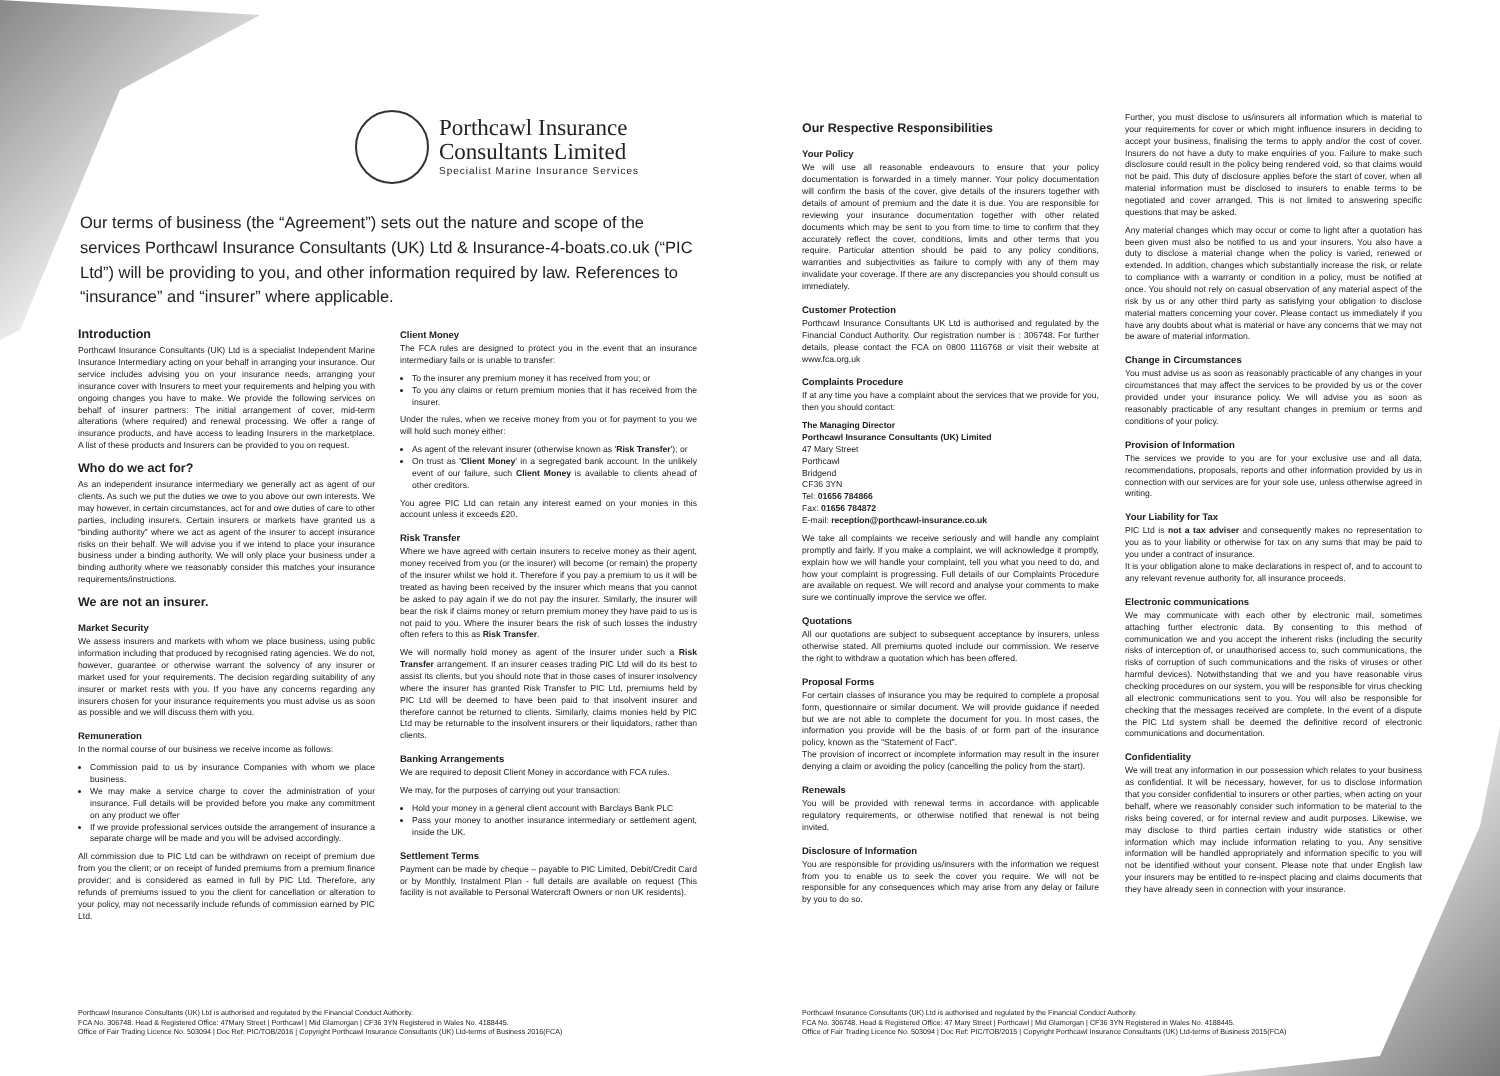Porthcawl Insurance
Consultants Limited
Specialist Marine Insurance Services
Our terms of business (the “Agreement”) sets out the nature and scope of the services Porthcawl Insurance Consultants (UK) Ltd & Insurance-4-boats.co.uk (“PIC Ltd”) will be providing to you, and other information required by law. References to “insurance” and “insurer” where applicable.
Introduction
Porthcawl Insurance Consultants (UK) Ltd is a specialist Independent Marine Insurance Intermediary acting on your behalf in arranging your insurance. Our service includes advising you on your insurance needs, arranging your insurance cover with Insurers to meet your requirements and helping you with ongoing changes you have to make. We provide the following services on behalf of insurer partners: The initial arrangement of cover, mid-term alterations (where required) and renewal processing. We offer a range of insurance products, and have access to leading Insurers in the marketplace. A list of these products and Insurers can be provided to you on request.
Who do we act for?
As an independent insurance intermediary we generally act as agent of our clients. As such we put the duties we owe to you above our own interests. We may however, in certain circumstances, act for and owe duties of care to other parties, including insurers. Certain insurers or markets have granted us a “binding authority” where we act as agent of the insurer to accept insurance risks on their behalf. We will advise you if we intend to place your insurance business under a binding authority. We will only place your business under a binding authority where we reasonably consider this matches your insurance requirements/instructions.
We are not an insurer.
Market Security
We assess insurers and markets with whom we place business, using public information including that produced by recognised rating agencies. We do not, however, guarantee or otherwise warrant the solvency of any insurer or market used for your requirements. The decision regarding suitability of any insurer or market rests with you. If you have any concerns regarding any insurers chosen for your insurance requirements you must advise us as soon as possible and we will discuss them with you.
Remuneration
In the normal course of our business we receive income as follows:
Commission paid to us by insurance Companies with whom we place business.
We may make a service charge to cover the administration of your insurance. Full details will be provided before you make any commitment on any product we offer
If we provide professional services outside the arrangement of insurance a separate charge will be made and you will be advised accordingly.
All commission due to PIC Ltd can be withdrawn on receipt of premium due from you the client; or on receipt of funded premiums from a premium finance provider; and is considered as earned in full by PIC Ltd. Therefore, any refunds of premiums issued to you the client for cancellation or alteration to your policy, may not necessarily include refunds of commission earned by PIC Ltd.
Client Money
The FCA rules are designed to protect you in the event that an insurance intermediary fails or is unable to transfer:
To the insurer any premium money it has received from you; or
To you any claims or return premium monies that it has received from the insurer.
Under the rules, when we receive money from you or for payment to you we will hold such money either:
As agent of the relevant insurer (otherwise known as 'Risk Transfer'); or
On trust as 'Client Money' in a segregated bank account. In the unlikely event of our failure, such Client Money is available to clients ahead of other creditors.
You agree PIC Ltd can retain any interest earned on your monies in this account unless it exceeds £20.
Risk Transfer
Where we have agreed with certain insurers to receive money as their agent, money received from you (or the insurer) will become (or remain) the property of the insurer whilst we hold it. Therefore if you pay a premium to us it will be treated as having been received by the insurer which means that you cannot be asked to pay again if we do not pay the insurer. Similarly, the insurer will bear the risk if claims money or return premium money they have paid to us is not paid to you. Where the insurer bears the risk of such losses the industry often refers to this as Risk Transfer.
We will normally hold money as agent of the insurer under such a Risk Transfer arrangement. If an insurer ceases trading PIC Ltd will do its best to assist its clients, but you should note that in those cases of insurer insolvency where the insurer has granted Risk Transfer to PIC Ltd, premiums held by PIC Ltd will be deemed to have been paid to that insolvent insurer and therefore cannot be returned to clients. Similarly, claims monies held by PIC Ltd may be returnable to the insolvent insurers or their liquidators, rather than clients.
Banking Arrangements
We are required to deposit Client Money in accordance with FCA rules.
We may, for the purposes of carrying out your transaction:
Hold your money in a general client account with Barclays Bank PLC
Pass your money to another insurance intermediary or settlement agent, inside the UK.
Settlement Terms
Payment can be made by cheque – payable to PIC Limited, Debit/Credit Card or by Monthly, Instalment Plan - full details are available on request (This facility is not available to Personal Watercraft Owners or non UK residents).
Porthcawl Insurance Consultants (UK) Ltd is authorised and regulated by the Financial Conduct Authority.
FCA No. 306748. Head & Registered Office: 47Mary Street | Porthcawl | Mid Glamorgan | CF36 3YN Registered in Wales No. 4188445.
Office of Fair Trading Licence No. 503094 | Doc Ref: PIC/TOB/2016 | Copyright Porthcawl Insurance Consultants (UK) Ltd-terms of Business 2016(FCA)
Our Respective Responsibilities
Your Policy
We will use all reasonable endeavours to ensure that your policy documentation is forwarded in a timely manner. Your policy documentation will confirm the basis of the cover, give details of the insurers together with details of amount of premium and the date it is due. You are responsible for reviewing your insurance documentation together with other related documents which may be sent to you from time to time to confirm that they accurately reflect the cover, conditions, limits and other terms that you require. Particular attention should be paid to any policy conditions, warranties and subjectivities as failure to comply with any of them may invalidate your coverage. If there are any discrepancies you should consult us immediately.
Customer Protection
Porthcawl Insurance Consultants UK Ltd is authorised and regulated by the Financial Conduct Authority. Our registration number is : 306748. For further details, please contact the FCA on 0800 1116768 or visit their website at www.fca.org.uk
Complaints Procedure
If at any time you have a complaint about the services that we provide for you, then you should contact:
The Managing Director
Porthcawl Insurance Consultants (UK) Limited
47 Mary Street
Porthcawl
Bridgend
CF36 3YN
Tel: 01656 784866
Fax: 01656 784872
E-mail: reception@porthcawl-insurance.co.uk
We take all complaints we receive seriously and will handle any complaint promptly and fairly. If you make a complaint, we will acknowledge it promptly, explain how we will handle your complaint, tell you what you need to do, and how your complaint is progressing. Full details of our Complaints Procedure are available on request. We will record and analyse your comments to make sure we continually improve the service we offer.
Quotations
All our quotations are subject to subsequent acceptance by insurers, unless otherwise stated. All premiums quoted include our commission. We reserve the right to withdraw a quotation which has been offered.
Proposal Forms
For certain classes of insurance you may be required to complete a proposal form, questionnaire or similar document. We will provide guidance if needed but we are not able to complete the document for you. In most cases, the information you provide will be the basis of or form part of the insurance policy, known as the “Statement of Fact”.
The provision of incorrect or incomplete information may result in the insurer denying a claim or avoiding the policy (cancelling the policy from the start).
Renewals
You will be provided with renewal terms in accordance with applicable regulatory requirements, or otherwise notified that renewal is not being invited.
Disclosure of Information
You are responsible for providing us/insurers with the information we request from you to enable us to seek the cover you require. We will not be responsible for any consequences which may arise from any delay or failure by you to do so.
Further, you must disclose to us/insurers all information which is material to your requirements for cover or which might influence insurers in deciding to accept your business, finalising the terms to apply and/or the cost of cover. Insurers do not have a duty to make enquiries of you. Failure to make such disclosure could result in the policy being rendered void, so that claims would not be paid. This duty of disclosure applies before the start of cover, when all material information must be disclosed to insurers to enable terms to be negotiated and cover arranged. This is not limited to answering specific questions that may be asked.
Any material changes which may occur or come to light after a quotation has been given must also be notified to us and your insurers. You also have a duty to disclose a material change when the policy is varied, renewed or extended. In addition, changes which substantially increase the risk, or relate to compliance with a warranty or condition in a policy, must be notified at once. You should not rely on casual observation of any material aspect of the risk by us or any other third party as satisfying your obligation to disclose material matters concerning your cover. Please contact us immediately if you have any doubts about what is material or have any concerns that we may not be aware of material information.
Change in Circumstances
You must advise us as soon as reasonably practicable of any changes in your circumstances that may affect the services to be provided by us or the cover provided under your insurance policy. We will advise you as soon as reasonably practicable of any resultant changes in premium or terms and conditions of your policy.
Provision of Information
The services we provide to you are for your exclusive use and all data, recommendations, proposals, reports and other information provided by us in connection with our services are for your sole use, unless otherwise agreed in writing.
Your Liability for Tax
PIC Ltd is not a tax adviser and consequently makes no representation to you as to your liability or otherwise for tax on any sums that may be paid to you under a contract of insurance.
It is your obligation alone to make declarations in respect of, and to account to any relevant revenue authority for, all insurance proceeds.
Electronic communications
We may communicate with each other by electronic mail, sometimes attaching further electronic data. By consenting to this method of communication we and you accept the inherent risks (including the security risks of interception of, or unauthorised access to, such communications, the risks of corruption of such communications and the risks of viruses or other harmful devices). Notwithstanding that we and you have reasonable virus checking procedures on our system, you will be responsible for virus checking all electronic communications sent to you. You will also be responsible for checking that the messages received are complete. In the event of a dispute the PIC Ltd system shall be deemed the definitive record of electronic communications and documentation.
Confidentiality
We will treat any information in our possession which relates to your business as confidential. It will be necessary, however, for us to disclose information that you consider confidential to insurers or other parties, when acting on your behalf, where we reasonably consider such information to be material to the risks being covered, or for internal review and audit purposes. Likewise, we may disclose to third parties certain industry wide statistics or other information which may include information relating to you. Any sensitive information will be handled appropriately and information specific to you will not be identified without your consent. Please note that under English law your insurers may be entitled to re-inspect placing and claims documents that they have already seen in connection with your insurance.
Porthcawl Insurance Consultants (UK) Ltd is authorised and regulated by the Financial Conduct Authority.
FCA No. 306748. Head & Registered Office: 47 Mary Street | Porthcawl | Mid Glamorgan | CF36 3YN Registered in Wales No. 4188445.
Office of Fair Trading Licence No. 503094 | Doc Ref: PIC/TOB/2015 | Copyright Porthcawl Insurance Consultants (UK) Ltd-terms of Business 2015(FCA)